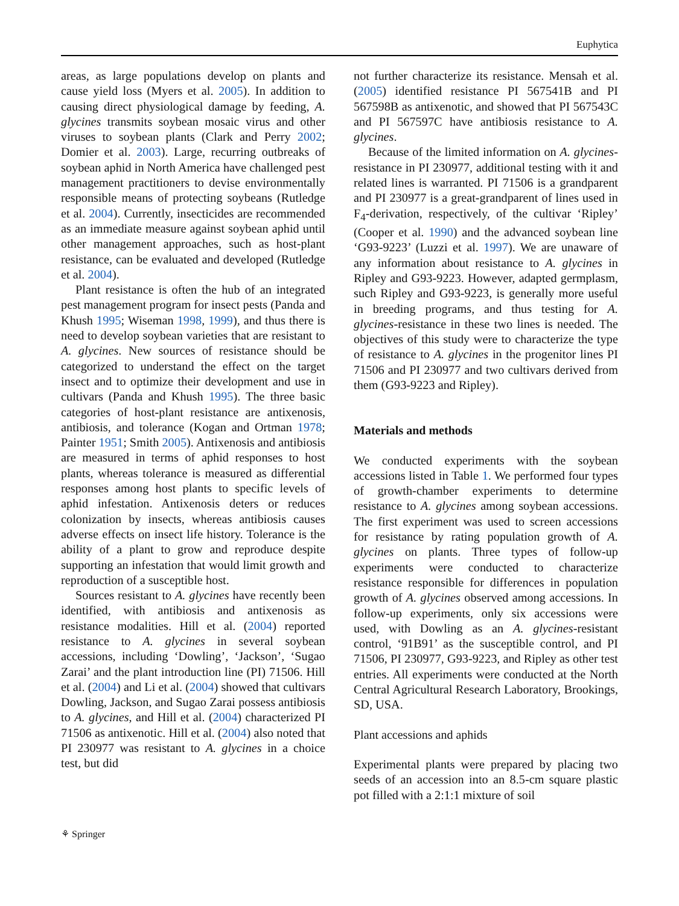Euphytica
areas, as large populations develop on plants and cause yield loss (Myers et al. 2005). In addition to causing direct physiological damage by feeding, A. glycines transmits soybean mosaic virus and other viruses to soybean plants (Clark and Perry 2002; Domier et al. 2003). Large, recurring outbreaks of soybean aphid in North America have challenged pest management practitioners to devise environmentally responsible means of protecting soybeans (Rutledge et al. 2004). Currently, insecticides are recommended as an immediate measure against soybean aphid until other management approaches, such as host-plant resistance, can be evaluated and developed (Rutledge et al. 2004).
Plant resistance is often the hub of an integrated pest management program for insect pests (Panda and Khush 1995; Wiseman 1998, 1999), and thus there is need to develop soybean varieties that are resistant to A. glycines. New sources of resistance should be categorized to understand the effect on the target insect and to optimize their development and use in cultivars (Panda and Khush 1995). The three basic categories of host-plant resistance are antixenosis, antibiosis, and tolerance (Kogan and Ortman 1978; Painter 1951; Smith 2005). Antixenosis and antibiosis are measured in terms of aphid responses to host plants, whereas tolerance is measured as differential responses among host plants to specific levels of aphid infestation. Antixenosis deters or reduces colonization by insects, whereas antibiosis causes adverse effects on insect life history. Tolerance is the ability of a plant to grow and reproduce despite supporting an infestation that would limit growth and reproduction of a susceptible host.
Sources resistant to A. glycines have recently been identified, with antibiosis and antixenosis as resistance modalities. Hill et al. (2004) reported resistance to A. glycines in several soybean accessions, including ‘Dowling’, ‘Jackson’, ‘Sugao Zarai’ and the plant introduction line (PI) 71506. Hill et al. (2004) and Li et al. (2004) showed that cultivars Dowling, Jackson, and Sugao Zarai possess antibiosis to A. glycines, and Hill et al. (2004) characterized PI 71506 as antixenotic. Hill et al. (2004) also noted that PI 230977 was resistant to A. glycines in a choice test, but did
not further characterize its resistance. Mensah et al. (2005) identified resistance PI 567541B and PI 567598B as antixenotic, and showed that PI 567543C and PI 567597C have antibiosis resistance to A. glycines.
Because of the limited information on A. glycines-resistance in PI 230977, additional testing with it and related lines is warranted. PI 71506 is a grandparent and PI 230977 is a great-grandparent of lines used in F<sub>4</sub>-derivation, respectively, of the cultivar ‘Ripley’ (Cooper et al. 1990) and the advanced soybean line ‘G93-9223’ (Luzzi et al. 1997). We are unaware of any information about resistance to A. glycines in Ripley and G93-9223. However, adapted germplasm, such Ripley and G93-9223, is generally more useful in breeding programs, and thus testing for A. glycines-resistance in these two lines is needed. The objectives of this study were to characterize the type of resistance to A. glycines in the progenitor lines PI 71506 and PI 230977 and two cultivars derived from them (G93-9223 and Ripley).
Materials and methods
We conducted experiments with the soybean accessions listed in Table 1. We performed four types of growth-chamber experiments to determine resistance to A. glycines among soybean accessions. The first experiment was used to screen accessions for resistance by rating population growth of A. glycines on plants. Three types of follow-up experiments were conducted to characterize resistance responsible for differences in population growth of A. glycines observed among accessions. In follow-up experiments, only six accessions were used, with Dowling as an A. glycines-resistant control, ‘91B91’ as the susceptible control, and PI 71506, PI 230977, G93-9223, and Ripley as other test entries. All experiments were conducted at the North Central Agricultural Research Laboratory, Brookings, SD, USA.
Plant accessions and aphids
Experimental plants were prepared by placing two seeds of an accession into an 8.5-cm square plastic pot filled with a 2:1:1 mixture of soil
⚘ Springer